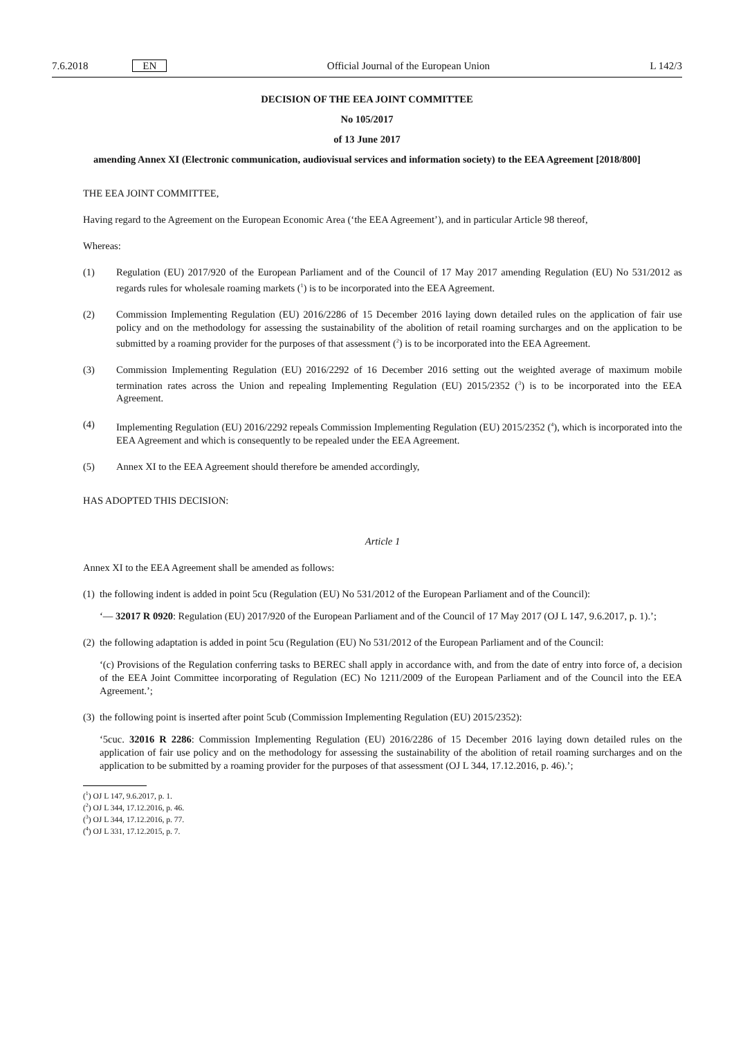7.6.2018 EN Official Journal of the European Union L 142/3
DECISION OF THE EEA JOINT COMMITTEE
No 105/2017
of 13 June 2017
amending Annex XI (Electronic communication, audiovisual services and information society) to the EEA Agreement [2018/800]
THE EEA JOINT COMMITTEE,
Having regard to the Agreement on the European Economic Area (‘the EEA Agreement’), and in particular Article 98 thereof,
Whereas:
(1) Regulation (EU) 2017/920 of the European Parliament and of the Council of 17 May 2017 amending Regulation (EU) No 531/2012 as regards rules for wholesale roaming markets (<sup>1</sup>) is to be incorporated into the EEA Agreement.
(2) Commission Implementing Regulation (EU) 2016/2286 of 15 December 2016 laying down detailed rules on the application of fair use policy and on the methodology for assessing the sustainability of the abolition of retail roaming surcharges and on the application to be submitted by a roaming provider for the purposes of that assessment (<sup>2</sup>) is to be incorporated into the EEA Agreement.
(3) Commission Implementing Regulation (EU) 2016/2292 of 16 December 2016 setting out the weighted average of maximum mobile termination rates across the Union and repealing Implementing Regulation (EU) 2015/2352 (<sup>3</sup>) is to be incorporated into the EEA Agreement.
(4) Implementing Regulation (EU) 2016/2292 repeals Commission Implementing Regulation (EU) 2015/2352 (<sup>4</sup>), which is incorporated into the EEA Agreement and which is consequently to be repealed under the EEA Agreement.
(5) Annex XI to the EEA Agreement should therefore be amended accordingly,
HAS ADOPTED THIS DECISION:
Article 1
Annex XI to the EEA Agreement shall be amended as follows:
(1) the following indent is added in point 5cu (Regulation (EU) No 531/2012 of the European Parliament and of the Council):
‘— 32017 R 0920: Regulation (EU) 2017/920 of the European Parliament and of the Council of 17 May 2017 (OJ L 147, 9.6.2017, p. 1).’;
(2) the following adaptation is added in point 5cu (Regulation (EU) No 531/2012 of the European Parliament and of the Council:
‘(c) Provisions of the Regulation conferring tasks to BEREC shall apply in accordance with, and from the date of entry into force of, a decision of the EEA Joint Committee incorporating of Regulation (EC) No 1211/2009 of the European Parliament and of the Council into the EEA Agreement.’;
(3) the following point is inserted after point 5cub (Commission Implementing Regulation (EU) 2015/2352):
‘5cuc. 32016 R 2286: Commission Implementing Regulation (EU) 2016/2286 of 15 December 2016 laying down detailed rules on the application of fair use policy and on the methodology for assessing the sustainability of the abolition of retail roaming surcharges and on the application to be submitted by a roaming provider for the purposes of that assessment (OJ L 344, 17.12.2016, p. 46).’;
(<sup>1</sup>) OJ L 147, 9.6.2017, p. 1.
(<sup>2</sup>) OJ L 344, 17.12.2016, p. 46.
(<sup>3</sup>) OJ L 344, 17.12.2016, p. 77.
(<sup>4</sup>) OJ L 331, 17.12.2015, p. 7.